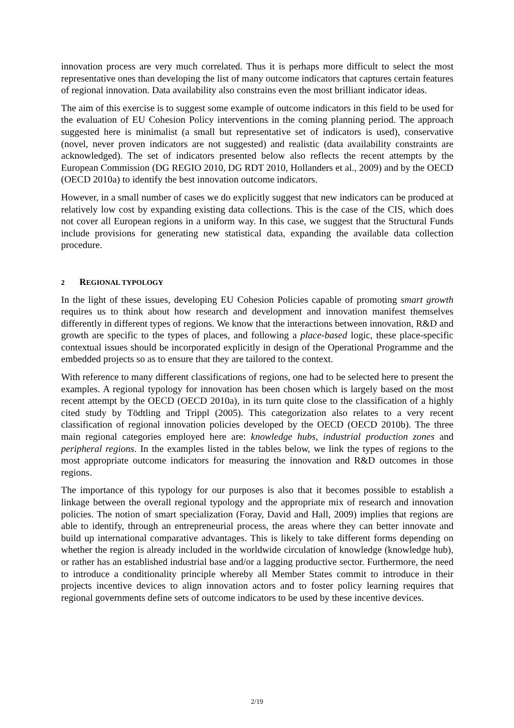innovation process are very much correlated. Thus it is perhaps more difficult to select the most representative ones than developing the list of many outcome indicators that captures certain features of regional innovation. Data availability also constrains even the most brilliant indicator ideas.
The aim of this exercise is to suggest some example of outcome indicators in this field to be used for the evaluation of EU Cohesion Policy interventions in the coming planning period. The approach suggested here is minimalist (a small but representative set of indicators is used), conservative (novel, never proven indicators are not suggested) and realistic (data availability constraints are acknowledged). The set of indicators presented below also reflects the recent attempts by the European Commission (DG REGIO 2010, DG RDT 2010, Hollanders et al., 2009) and by the OECD (OECD 2010a) to identify the best innovation outcome indicators.
However, in a small number of cases we do explicitly suggest that new indicators can be produced at relatively low cost by expanding existing data collections. This is the case of the CIS, which does not cover all European regions in a uniform way. In this case, we suggest that the Structural Funds include provisions for generating new statistical data, expanding the available data collection procedure.
2 REGIONAL TYPOLOGY
In the light of these issues, developing EU Cohesion Policies capable of promoting smart growth requires us to think about how research and development and innovation manifest themselves differently in different types of regions. We know that the interactions between innovation, R&D and growth are specific to the types of places, and following a place-based logic, these place-specific contextual issues should be incorporated explicitly in design of the Operational Programme and the embedded projects so as to ensure that they are tailored to the context.
With reference to many different classifications of regions, one had to be selected here to present the examples. A regional typology for innovation has been chosen which is largely based on the most recent attempt by the OECD (OECD 2010a), in its turn quite close to the classification of a highly cited study by Tödtling and Trippl (2005). This categorization also relates to a very recent classification of regional innovation policies developed by the OECD (OECD 2010b). The three main regional categories employed here are: knowledge hubs, industrial production zones and peripheral regions. In the examples listed in the tables below, we link the types of regions to the most appropriate outcome indicators for measuring the innovation and R&D outcomes in those regions.
The importance of this typology for our purposes is also that it becomes possible to establish a linkage between the overall regional typology and the appropriate mix of research and innovation policies. The notion of smart specialization (Foray, David and Hall, 2009) implies that regions are able to identify, through an entrepreneurial process, the areas where they can better innovate and build up international comparative advantages. This is likely to take different forms depending on whether the region is already included in the worldwide circulation of knowledge (knowledge hub), or rather has an established industrial base and/or a lagging productive sector. Furthermore, the need to introduce a conditionality principle whereby all Member States commit to introduce in their projects incentive devices to align innovation actors and to foster policy learning requires that regional governments define sets of outcome indicators to be used by these incentive devices.
2/19